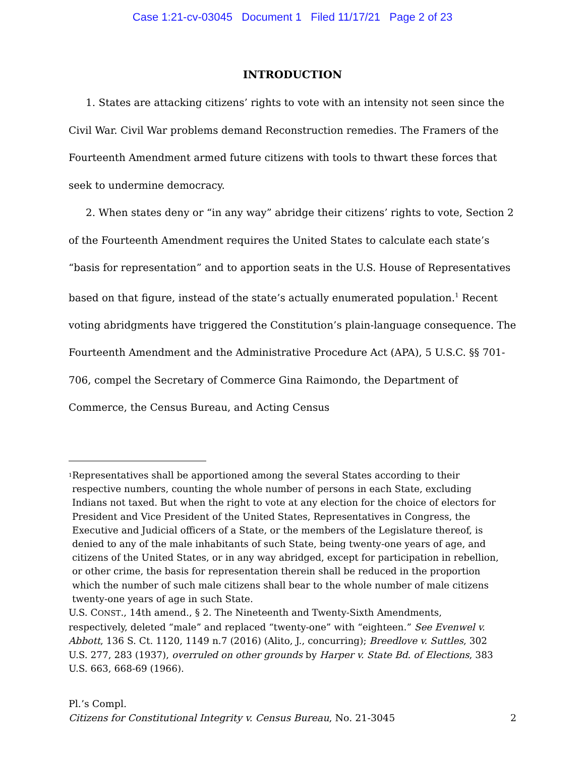Case 1:21-cv-03045 Document 1 Filed 11/17/21 Page 2 of 23
INTRODUCTION
1. States are attacking citizens’ rights to vote with an intensity not seen since the Civil War. Civil War problems demand Reconstruction remedies. The Framers of the Fourteenth Amendment armed future citizens with tools to thwart these forces that seek to undermine democracy.
2. When states deny or “in any way” abridge their citizens’ rights to vote, Section 2 of the Fourteenth Amendment requires the United States to calculate each state’s “basis for representation” and to apportion seats in the U.S. House of Representatives based on that figure, instead of the state’s actually enumerated population.<sup>1</sup> Recent voting abridgments have triggered the Constitution’s plain-language consequence. The Fourteenth Amendment and the Administrative Procedure Act (APA), 5 U.S.C. §§ 701-706, compel the Secretary of Commerce Gina Raimondo, the Department of Commerce, the Census Bureau, and Acting Census
<sup>1</sup>
Representatives shall be apportioned among the several States according to their respective numbers, counting the whole number of persons in each State, excluding Indians not taxed. But when the right to vote at any election for the choice of electors for President and Vice President of the United States, Representatives in Congress, the Executive and Judicial officers of a State, or the members of the Legislature thereof, is denied to any of the male inhabitants of such State, being twenty-one years of age, and citizens of the United States, or in any way abridged, except for participation in rebellion, or other crime, the basis for representation therein shall be reduced in the proportion which the number of such male citizens shall bear to the whole number of male citizens twenty-one years of age in such State.
U.S. CONST., 14th amend., § 2. The Nineteenth and Twenty-Sixth Amendments, respectively, deleted “male” and replaced “twenty-one” with “eighteen.” See Evenwel v. Abbott, 136 S. Ct. 1120, 1149 n.7 (2016) (Alito, J., concurring); Breedlove v. Suttles, 302 U.S. 277, 283 (1937), overruled on other grounds by Harper v. State Bd. of Elections, 383 U.S. 663, 668-69 (1966).
Pl.’s Compl.
Citizens for Constitutional Integrity v. Census Bureau, No. 21-3045 2